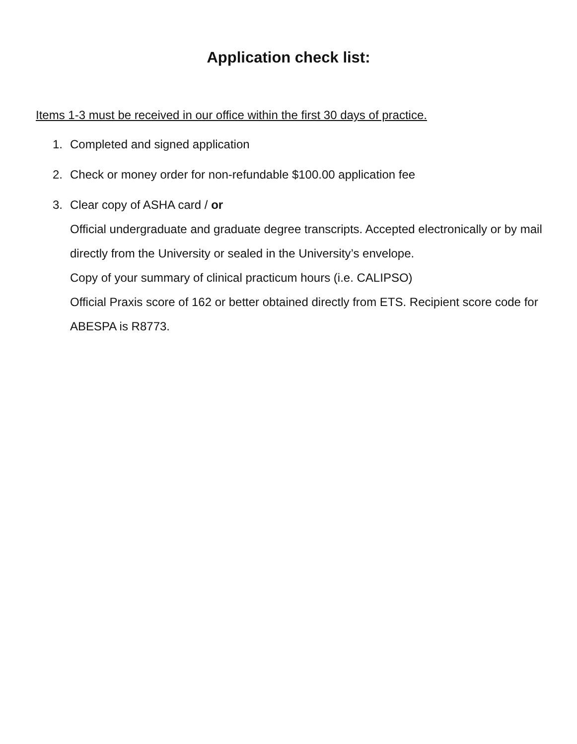Application check list:
Items 1-3 must be received in our office within the first 30 days of practice.
1. Completed and signed application
2. Check or money order for non-refundable $100.00 application fee
3. Clear copy of ASHA card / or
Official undergraduate and graduate degree transcripts. Accepted electronically or by mail directly from the University or sealed in the University’s envelope.
Copy of your summary of clinical practicum hours (i.e. CALIPSO)
Official Praxis score of 162 or better obtained directly from ETS. Recipient score code for ABESPA is R8773.